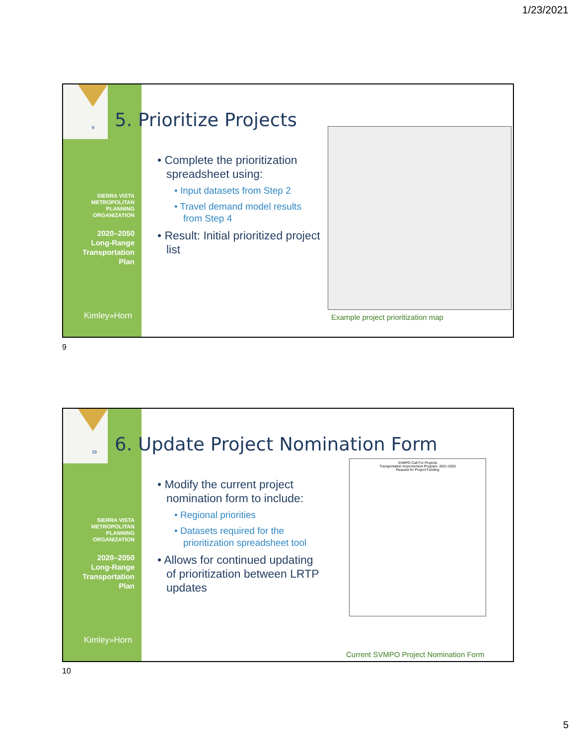1/23/2021
9
SIERRA VISTA
METROPOLITAN
PLANNING
ORGANIZATION
2020–2050
Long-Range
Transportation
Plan
Kimley»Horn
5. Prioritize Projects
• Complete the prioritization spreadsheet using:
• Input datasets from Step 2
• Travel demand model results from Step 4
• Result: Initial prioritized project list
Example project prioritization map
9
10
SIERRA VISTA
METROPOLITAN
PLANNING
ORGANIZATION
2020–2050
Long-Range
Transportation
Plan
Kimley»Horn
6. Update Project Nomination Form
• Modify the current project nomination form to include:
• Regional priorities
• Datasets required for the prioritization spreadsheet tool
• Allows for continued updating of prioritization between LRTP updates
SVMPO Call For Projects
Transportation Improvement Program: 2021-2025
Request for Project Funding
Current SVMPO Project Nomination Form
10
5